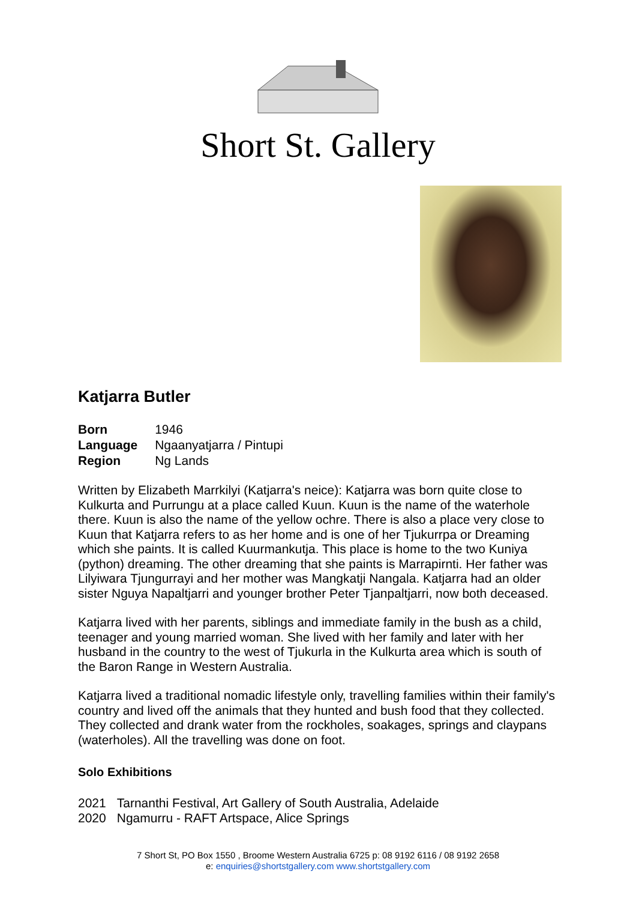Short St. Gallery
Katjarra Butler
| Born | 1946 |
| Language | Ngaanyatjarra / Pintupi |
| Region | Ng Lands |
Written by Elizabeth Marrkilyi (Katjarra's neice): Katjarra was born quite close to Kulkurta and Purrungu at a place called Kuun. Kuun is the name of the waterhole there. Kuun is also the name of the yellow ochre. There is also a place very close to Kuun that Katjarra refers to as her home and is one of her Tjukurrpa or Dreaming which she paints. It is called Kuurmankutja. This place is home to the two Kuniya (python) dreaming. The other dreaming that she paints is Marrapirnti. Her father was Lilyiwara Tjungurrayi and her mother was Mangkatji Nangala. Katjarra had an older sister Nguya Napaltjarri and younger brother Peter Tjanpaltjarri, now both deceased.
Katjarra lived with her parents, siblings and immediate family in the bush as a child, teenager and young married woman. She lived with her family and later with her husband in the country to the west of Tjukurla in the Kulkurta area which is south of the Baron Range in Western Australia.
Katjarra lived a traditional nomadic lifestyle only, travelling families within their family's country and lived off the animals that they hunted and bush food that they collected. They collected and drank water from the rockholes, soakages, springs and claypans (waterholes). All the travelling was done on foot.
Solo Exhibitions
| 2021 | Tarnanthi Festival, Art Gallery of South Australia, Adelaide |
| 2020 | Ngamurru - RAFT Artspace, Alice Springs |
7 Short St, PO Box 1550 , Broome Western Australia 6725 p: 08 9192 6116 / 08 9192 2658
e: enquiries@shortstgallery.com www.shortstgallery.com